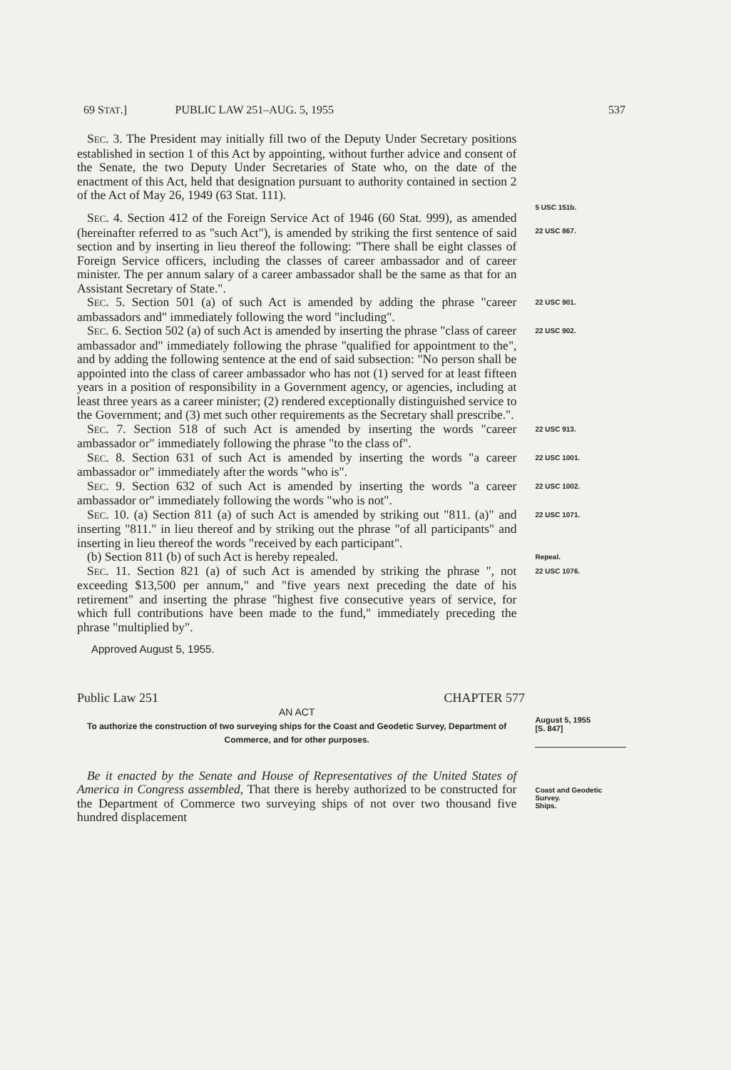69 STAT.] PUBLIC LAW 251–AUG. 5, 1955 537
SEC. 3. The President may initially fill two of the Deputy Under Secretary positions established in section 1 of this Act by appointing, without further advice and consent of the Senate, the two Deputy Under Secretaries of State who, on the date of the enactment of this Act, held that designation pursuant to authority contained in section 2 of the Act of May 26, 1949 (63 Stat. 111).
5 USC 151b.
SEC. 4. Section 412 of the Foreign Service Act of 1946 (60 Stat. 999), as amended (hereinafter referred to as "such Act"), is amended by striking the first sentence of said section and by inserting in lieu thereof the following: "There shall be eight classes of Foreign Service officers, including the classes of career ambassador and of career minister. The per annum salary of a career ambassador shall be the same as that for an Assistant Secretary of State.".
22 USC 867.
SEC. 5. Section 501 (a) of such Act is amended by adding the phrase "career ambassadors and" immediately following the word "including".
22 USC 901.
SEC. 6. Section 502 (a) of such Act is amended by inserting the phrase "class of career ambassador and" immediately following the phrase "qualified for appointment to the", and by adding the following sentence at the end of said subsection: "No person shall be appointed into the class of career ambassador who has not (1) served for at least fifteen years in a position of responsibility in a Government agency, or agencies, including at least three years as a career minister; (2) rendered exceptionally distinguished service to the Government; and (3) met such other requirements as the Secretary shall prescribe.".
22 USC 902.
SEC. 7. Section 518 of such Act is amended by inserting the words "career ambassador or" immediately following the phrase "to the class of".
22 USC 913.
SEC. 8. Section 631 of such Act is amended by inserting the words "a career ambassador or" immediately after the words "who is".
22 USC 1001.
SEC. 9. Section 632 of such Act is amended by inserting the words "a career ambassador or" immediately following the words "who is not".
22 USC 1002.
SEC. 10. (a) Section 811 (a) of such Act is amended by striking out "811. (a)" and inserting "811." in lieu thereof and by striking out the phrase "of all participants" and inserting in lieu thereof the words "received by each participant".
22 USC 1071.
(b) Section 811 (b) of such Act is hereby repealed.
Repeal.
SEC. 11. Section 821 (a) of such Act is amended by striking the phrase ", not exceeding $13,500 per annum," and "five years next preceding the date of his retirement" and inserting the phrase "highest five consecutive years of service, for which full contributions have been made to the fund," immediately preceding the phrase "multiplied by".
22 USC 1076.
Approved August 5, 1955.
Public Law 251 CHAPTER 577
AN ACT
To authorize the construction of two surveying ships for the Coast and Geodetic Survey, Department of Commerce, and for other purposes.
August 5, 1955
[S. 847]
Be it enacted by the Senate and House of Representatives of the United States of America in Congress assembled, That there is hereby authorized to be constructed for the Department of Commerce two surveying ships of not over two thousand five hundred displacement
Coast and Geodetic Survey.
Ships.